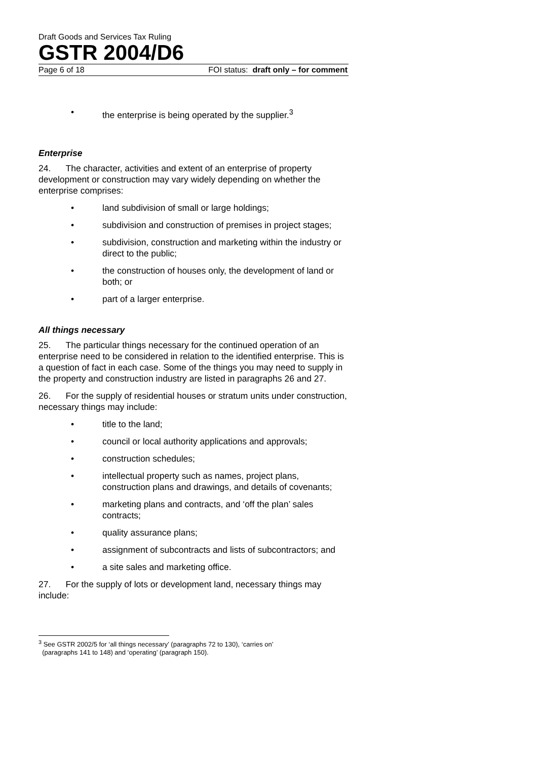Draft Goods and Services Tax Ruling
GSTR 2004/D6
Page 6 of 18 FOI status: draft only – for comment
• the enterprise is being operated by the supplier.<sup>3</sup>
Enterprise
24. The character, activities and extent of an enterprise of property development or construction may vary widely depending on whether the enterprise comprises:
• land subdivision of small or large holdings;
• subdivision and construction of premises in project stages;
• subdivision, construction and marketing within the industry or direct to the public;
• the construction of houses only, the development of land or both; or
• part of a larger enterprise.
All things necessary
25. The particular things necessary for the continued operation of an enterprise need to be considered in relation to the identified enterprise. This is a question of fact in each case. Some of the things you may need to supply in the property and construction industry are listed in paragraphs 26 and 27.
26. For the supply of residential houses or stratum units under construction, necessary things may include:
• title to the land;
• council or local authority applications and approvals;
• construction schedules;
• intellectual property such as names, project plans, construction plans and drawings, and details of covenants;
• marketing plans and contracts, and ‘off the plan’ sales contracts;
• quality assurance plans;
• assignment of subcontracts and lists of subcontractors; and
• a site sales and marketing office.
27. For the supply of lots or development land, necessary things may include:
<sup>3</sup> See GSTR 2002/5 for ‘all things necessary’ (paragraphs 72 to 130), ‘carries on’
(paragraphs 141 to 148) and ‘operating’ (paragraph 150).